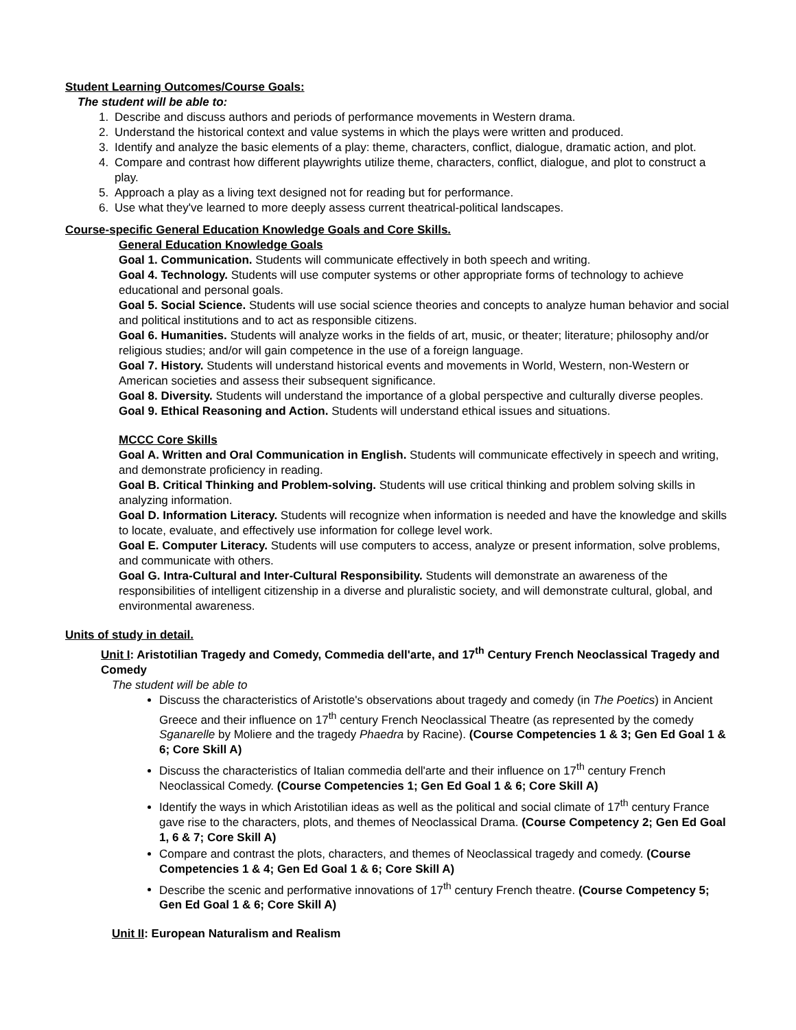Student Learning Outcomes/Course Goals:
The student will be able to:
1. Describe and discuss authors and periods of performance movements in Western drama.
2. Understand the historical context and value systems in which the plays were written and produced.
3. Identify and analyze the basic elements of a play: theme, characters, conflict, dialogue, dramatic action, and plot.
4. Compare and contrast how different playwrights utilize theme, characters, conflict, dialogue, and plot to construct a play.
5. Approach a play as a living text designed not for reading but for performance.
6. Use what they've learned to more deeply assess current theatrical-political landscapes.
Course-specific General Education Knowledge Goals and Core Skills.
General Education Knowledge Goals
Goal 1. Communication. Students will communicate effectively in both speech and writing.
Goal 4. Technology. Students will use computer systems or other appropriate forms of technology to achieve educational and personal goals.
Goal 5. Social Science. Students will use social science theories and concepts to analyze human behavior and social and political institutions and to act as responsible citizens.
Goal 6. Humanities. Students will analyze works in the fields of art, music, or theater; literature; philosophy and/or religious studies; and/or will gain competence in the use of a foreign language.
Goal 7. History. Students will understand historical events and movements in World, Western, non-Western or American societies and assess their subsequent significance.
Goal 8. Diversity. Students will understand the importance of a global perspective and culturally diverse peoples.
Goal 9. Ethical Reasoning and Action. Students will understand ethical issues and situations.
MCCC Core Skills
Goal A. Written and Oral Communication in English. Students will communicate effectively in speech and writing, and demonstrate proficiency in reading.
Goal B. Critical Thinking and Problem-solving. Students will use critical thinking and problem solving skills in analyzing information.
Goal D. Information Literacy. Students will recognize when information is needed and have the knowledge and skills to locate, evaluate, and effectively use information for college level work.
Goal E. Computer Literacy. Students will use computers to access, analyze or present information, solve problems, and communicate with others.
Goal G. Intra-Cultural and Inter-Cultural Responsibility. Students will demonstrate an awareness of the responsibilities of intelligent citizenship in a diverse and pluralistic society, and will demonstrate cultural, global, and environmental awareness.
Units of study in detail.
Unit I: Aristotilian Tragedy and Comedy, Commedia dell'arte, and 17<sup>th</sup> Century French Neoclassical Tragedy and Comedy
The student will be able to
Discuss the characteristics of Aristotle's observations about tragedy and comedy (in The Poetics) in Ancient Greece and their influence on 17<sup>th</sup> century French Neoclassical Theatre (as represented by the comedy Sganarelle by Moliere and the tragedy Phaedra by Racine). (Course Competencies 1 & 3; Gen Ed Goal 1 & 6; Core Skill A)
Discuss the characteristics of Italian commedia dell'arte and their influence on 17<sup>th</sup> century French Neoclassical Comedy. (Course Competencies 1; Gen Ed Goal 1 & 6; Core Skill A)
Identify the ways in which Aristotilian ideas as well as the political and social climate of 17<sup>th</sup> century France gave rise to the characters, plots, and themes of Neoclassical Drama. (Course Competency 2; Gen Ed Goal 1, 6 & 7; Core Skill A)
Compare and contrast the plots, characters, and themes of Neoclassical tragedy and comedy. (Course Competencies 1 & 4; Gen Ed Goal 1 & 6; Core Skill A)
Describe the scenic and performative innovations of 17<sup>th</sup> century French theatre. (Course Competency 5; Gen Ed Goal 1 & 6; Core Skill A)
Unit II: European Naturalism and Realism